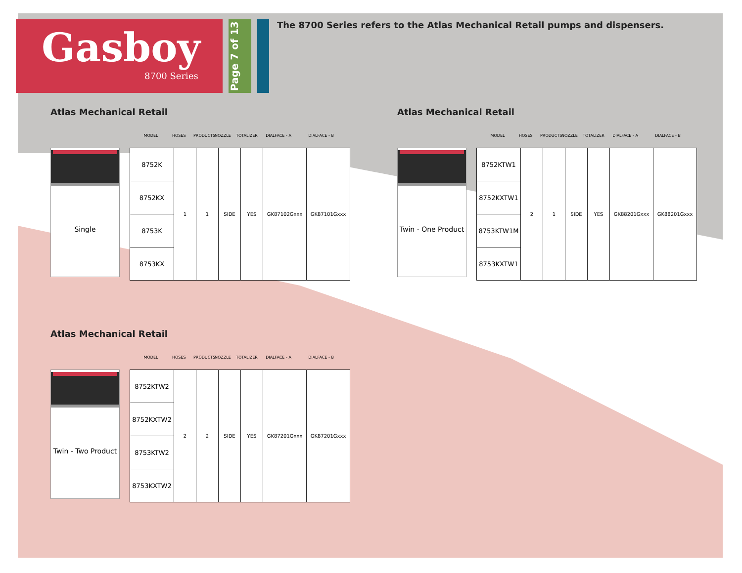Gasboy
8700 Series
Page 7 of 13
The 8700 Series refers to the Atlas Mechanical Retail pumps and dispensers.
Atlas Mechanical Retail
MODEL HOSES PRODUCTS NOZZLE TOTALIZER DIALFACE - A DIALFACE - B
Single
| 8752K | 1 | 1 | SIDE | YES | GK87102Gxxx | GK87101Gxxx |
| 8752KX | | | | | | |
| 8753K | | | | | | |
| 8753KX | | | | | | |
Atlas Mechanical Retail
MODEL HOSES PRODUCTS NOZZLE TOTALIZER DIALFACE - A DIALFACE - B
Twin - One Product
| 8752KTW1 | 2 | 1 | SIDE | YES | GK88201Gxxx | GK88201Gxxx |
| 8752KXTW1 | | | | | | |
| 8753KTW1M | | | | | | |
| 8753KXTW1 | | | | | | |
Atlas Mechanical Retail
MODEL HOSES PRODUCTS NOZZLE TOTALIZER DIALFACE - A DIALFACE - B
Twin - Two Product
| 8752KTW2 | 2 | 2 | SIDE | YES | GK87201Gxxx | GK87201Gxxx |
| 8752KXTW2 | | | | | | |
| 8753KTW2 | | | | | | |
| 8753KXTW2 | | | | | | |